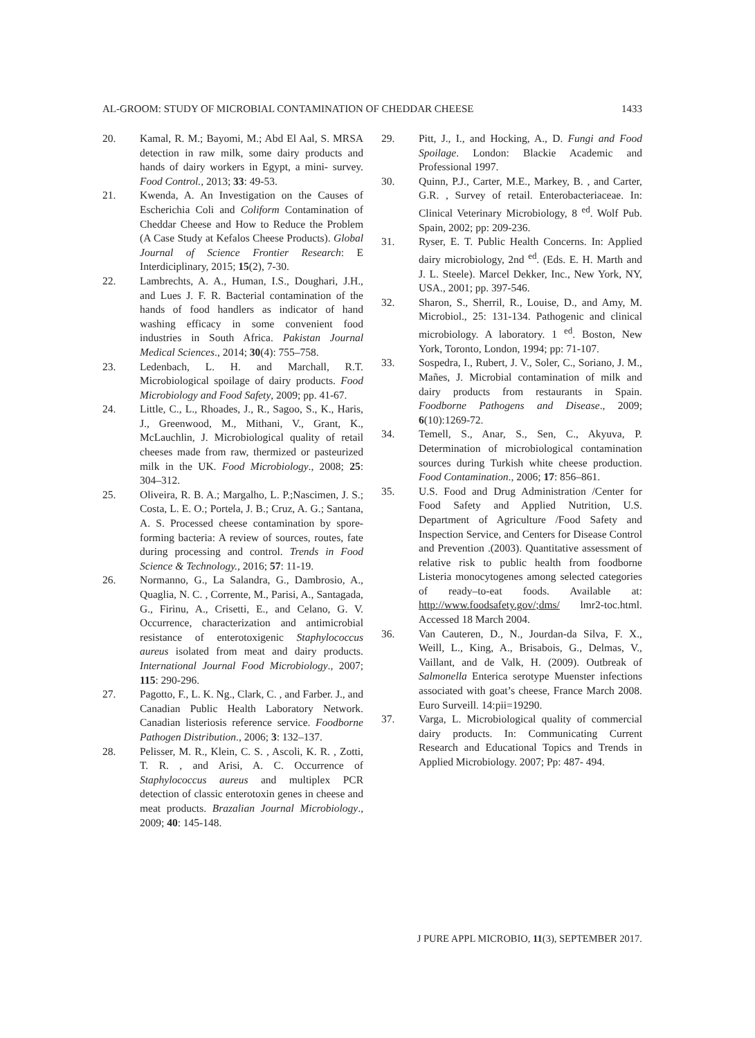AL-GROOM: STUDY OF MICROBIAL CONTAMINATION OF CHEDDAR CHEESE 1433
20. Kamal, R. M.; Bayomi, M.; Abd El Aal, S. MRSA detection in raw milk, some dairy products and hands of dairy workers in Egypt, a mini- survey. Food Control., 2013; 33: 49-53.
21. Kwenda, A. An Investigation on the Causes of Escherichia Coli and Coliform Contamination of Cheddar Cheese and How to Reduce the Problem (A Case Study at Kefalos Cheese Products). Global Journal of Science Frontier Research: E Interdiciplinary, 2015; 15(2), 7-30.
22. Lambrechts, A. A., Human, I.S., Doughari, J.H., and Lues J. F. R. Bacterial contamination of the hands of food handlers as indicator of hand washing efficacy in some convenient food industries in South Africa. Pakistan Journal Medical Sciences., 2014; 30(4): 755–758.
23. Ledenbach, L. H. and Marchall, R.T. Microbiological spoilage of dairy products. Food Microbiology and Food Safety, 2009; pp. 41-67.
24. Little, C., L., Rhoades, J., R., Sagoo, S., K., Haris, J., Greenwood, M., Mithani, V., Grant, K., McLauchlin, J. Microbiological quality of retail cheeses made from raw, thermized or pasteurized milk in the UK. Food Microbiology., 2008; 25: 304–312.
25. Oliveira, R. B. A.; Margalho, L. P.;Nascimen, J. S.; Costa, L. E. O.; Portela, J. B.; Cruz, A. G.; Santana, A. S. Processed cheese contamination by spore-forming bacteria: A review of sources, routes, fate during processing and control. Trends in Food Science & Technology., 2016; 57: 11-19.
26. Normanno, G., La Salandra, G., Dambrosio, A., Quaglia, N. C. , Corrente, M., Parisi, A., Santagada, G., Firinu, A., Crisetti, E., and Celano, G. V. Occurrence, characterization and antimicrobial resistance of enterotoxigenic Staphylococcus aureus isolated from meat and dairy products. International Journal Food Microbiology., 2007; 115: 290-296.
27. Pagotto, F., L. K. Ng., Clark, C. , and Farber. J., and Canadian Public Health Laboratory Network. Canadian listeriosis reference service. Foodborne Pathogen Distribution., 2006; 3: 132–137.
28. Pelisser, M. R., Klein, C. S. , Ascoli, K. R. , Zotti, T. R. , and Arisi, A. C. Occurrence of Staphylococcus aureus and multiplex PCR detection of classic enterotoxin genes in cheese and meat products. Brazalian Journal Microbiology., 2009; 40: 145-148.
29. Pitt, J., I., and Hocking, A., D. Fungi and Food Spoilage. London: Blackie Academic and Professional 1997.
30. Quinn, P.J., Carter, M.E., Markey, B. , and Carter, G.R. , Survey of retail. Enterobacteriaceae. In: Clinical Veterinary Microbiology, 8 <sup>ed</sup>. Wolf Pub. Spain, 2002; pp: 209-236.
31. Ryser, E. T. Public Health Concerns. In: Applied dairy microbiology, 2nd <sup>ed</sup>. (Eds. E. H. Marth and J. L. Steele). Marcel Dekker, Inc., New York, NY, USA., 2001; pp. 397-546.
32. Sharon, S., Sherril, R., Louise, D., and Amy, M. Microbiol., 25: 131-134. Pathogenic and clinical microbiology. A laboratory. 1 <sup>ed</sup>. Boston, New York, Toronto, London, 1994; pp: 71-107.
33. Sospedra, I., Rubert, J. V., Soler, C., Soriano, J. M., Mañes, J. Microbial contamination of milk and dairy products from restaurants in Spain. Foodborne Pathogens and Disease., 2009; 6(10):1269-72.
34. Temell, S., Anar, S., Sen, C., Akyuva, P. Determination of microbiological contamination sources during Turkish white cheese production. Food Contamination., 2006; 17: 856–861.
35. U.S. Food and Drug Administration /Center for Food Safety and Applied Nutrition, U.S. Department of Agriculture /Food Safety and Inspection Service, and Centers for Disease Control and Prevention .(2003). Quantitative assessment of relative risk to public health from foodborne Listeria monocytogenes among selected categories of ready–to-eat foods. Available at: http://www.foodsafety.gov/;dms/ lmr2-toc.html. Accessed 18 March 2004.
36. Van Cauteren, D., N., Jourdan-da Silva, F. X., Weill, L., King, A., Brisabois, G., Delmas, V., Vaillant, and de Valk, H. (2009). Outbreak of Salmonella Enterica serotype Muenster infections associated with goat’s cheese, France March 2008. Euro Surveill. 14:pii=19290.
37. Varga, L. Microbiological quality of commercial dairy products. In: Communicating Current Research and Educational Topics and Trends in Applied Microbiology. 2007; Pp: 487- 494.
J PURE APPL MICROBIO, 11(3), SEPTEMBER 2017.